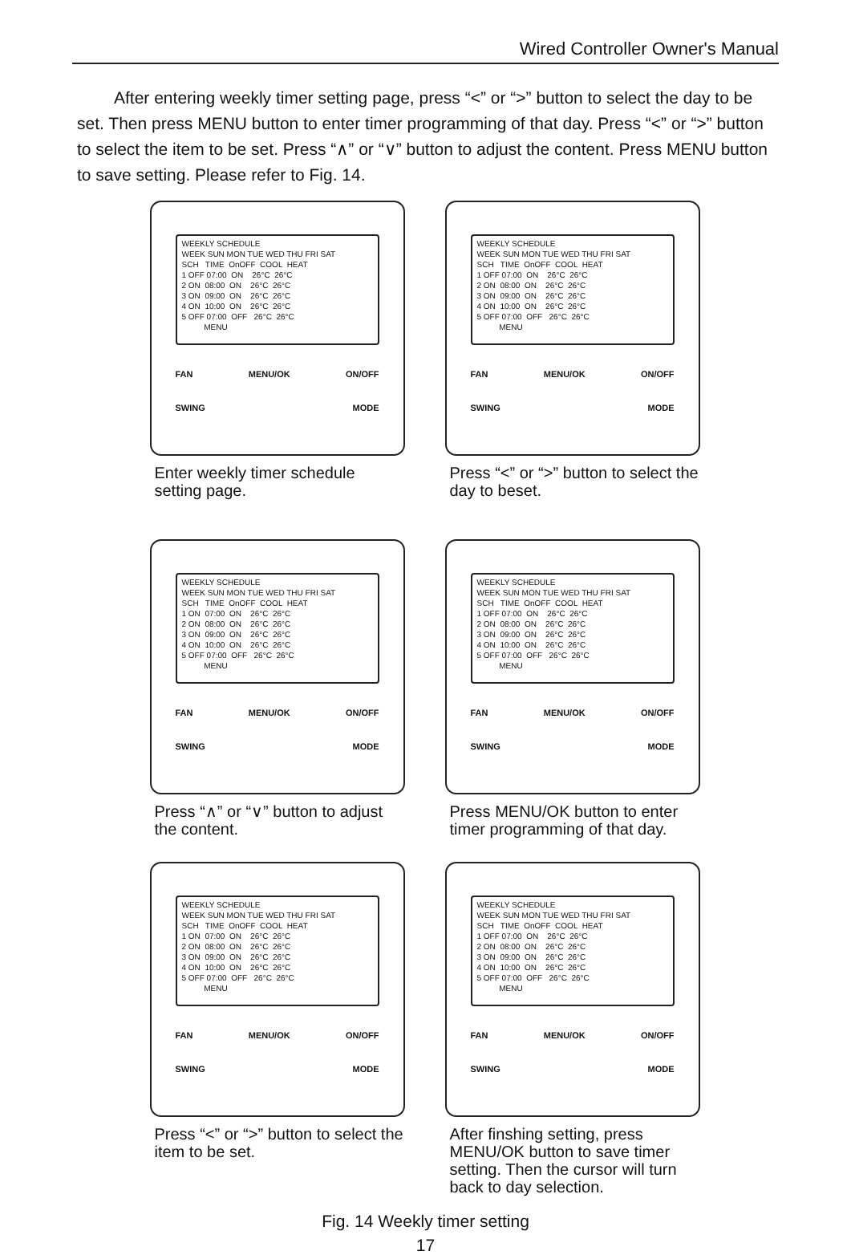Wired Controller Owner's Manual
After entering weekly timer setting page, press “<” or “>” button to select the day to be set. Then press MENU button to enter timer programming of that day. Press “<” or “>” button to select the item to be set. Press “∧” or “∨” button to adjust the content. Press MENU button to save setting. Please refer to Fig. 14.
WEEKLY SCHEDULE WEEK SUN MON TUE WED THU FRI SAT SCH TIME OnOFF COOL HEAT 1 OFF 07:00 ON 26°C 26°C 2 ON 08:00 ON 26°C 26°C 3 ON 09:00 ON 26°C 26°C 4 ON 10:00 ON 26°C 26°C 5 OFF 07:00 OFF 26°C 26°C MENU
FAN MENU/OK ON/OFF
SWING MODE
Enter weekly timer schedule setting page.
WEEKLY SCHEDULE WEEK SUN MON TUE WED THU FRI SAT SCH TIME OnOFF COOL HEAT 1 OFF 07:00 ON 26°C 26°C 2 ON 08:00 ON 26°C 26°C 3 ON 09:00 ON 26°C 26°C 4 ON 10:00 ON 26°C 26°C 5 OFF 07:00 OFF 26°C 26°C MENU
FAN MENU/OK ON/OFF
SWING MODE
Press “<” or “>” button to select the day to beset.
WEEKLY SCHEDULE WEEK SUN MON TUE WED THU FRI SAT SCH TIME OnOFF COOL HEAT 1 ON 07:00 ON 26°C 26°C 2 ON 08:00 ON 26°C 26°C 3 ON 09:00 ON 26°C 26°C 4 ON 10:00 ON 26°C 26°C 5 OFF 07:00 OFF 26°C 26°C MENU
FAN MENU/OK ON/OFF
SWING MODE
Press “∧” or “∨” button to adjust the content.
WEEKLY SCHEDULE WEEK SUN MON TUE WED THU FRI SAT SCH TIME OnOFF COOL HEAT 1 OFF 07:00 ON 26°C 26°C 2 ON 08:00 ON 26°C 26°C 3 ON 09:00 ON 26°C 26°C 4 ON 10:00 ON 26°C 26°C 5 OFF 07:00 OFF 26°C 26°C MENU
FAN MENU/OK ON/OFF
SWING MODE
Press MENU/OK button to enter timer programming of that day.
WEEKLY SCHEDULE WEEK SUN MON TUE WED THU FRI SAT SCH TIME OnOFF COOL HEAT 1 ON 07:00 ON 26°C 26°C 2 ON 08:00 ON 26°C 26°C 3 ON 09:00 ON 26°C 26°C 4 ON 10:00 ON 26°C 26°C 5 OFF 07:00 OFF 26°C 26°C MENU
FAN MENU/OK ON/OFF
SWING MODE
Press “<” or “>” button to select the item to be set.
WEEKLY SCHEDULE WEEK SUN MON TUE WED THU FRI SAT SCH TIME OnOFF COOL HEAT 1 OFF 07:00 ON 26°C 26°C 2 ON 08:00 ON 26°C 26°C 3 ON 09:00 ON 26°C 26°C 4 ON 10:00 ON 26°C 26°C 5 OFF 07:00 OFF 26°C 26°C MENU
FAN MENU/OK ON/OFF
SWING MODE
After finshing setting, press MENU/OK button to save timer setting. Then the cursor will turn back to day selection.
Fig. 14 Weekly timer setting
17